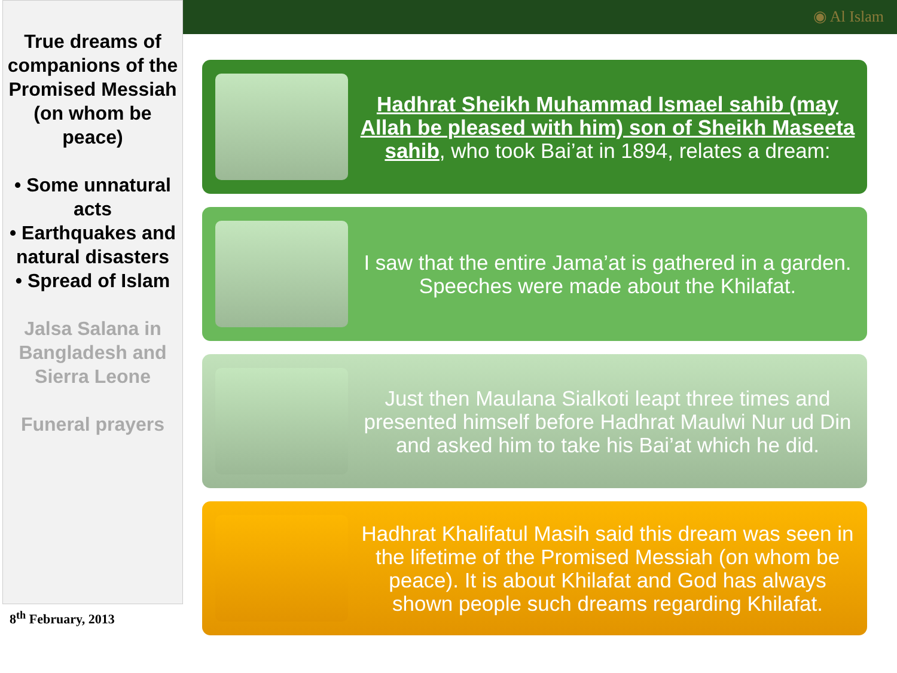◉ Al Islam
True dreams of companions of the Promised Messiah (on whom be peace)
• Some unnatural acts
• Earthquakes and natural disasters
• Spread of Islam
Jalsa Salana in Bangladesh and Sierra Leone
Funeral prayers
8<sup>th</sup> February, 2013
Hadhrat Sheikh Muhammad Ismael sahib (may Allah be pleased with him) son of Sheikh Maseeta sahib, who took Bai’at in 1894, relates a dream:
I saw that the entire Jama’at is gathered in a garden. Speeches were made about the Khilafat.
Just then Maulana Sialkoti leapt three times and presented himself before Hadhrat Maulwi Nur ud Din and asked him to take his Bai’at which he did.
Hadhrat Khalifatul Masih said this dream was seen in the lifetime of the Promised Messiah (on whom be peace). It is about Khilafat and God has always shown people such dreams regarding Khilafat.